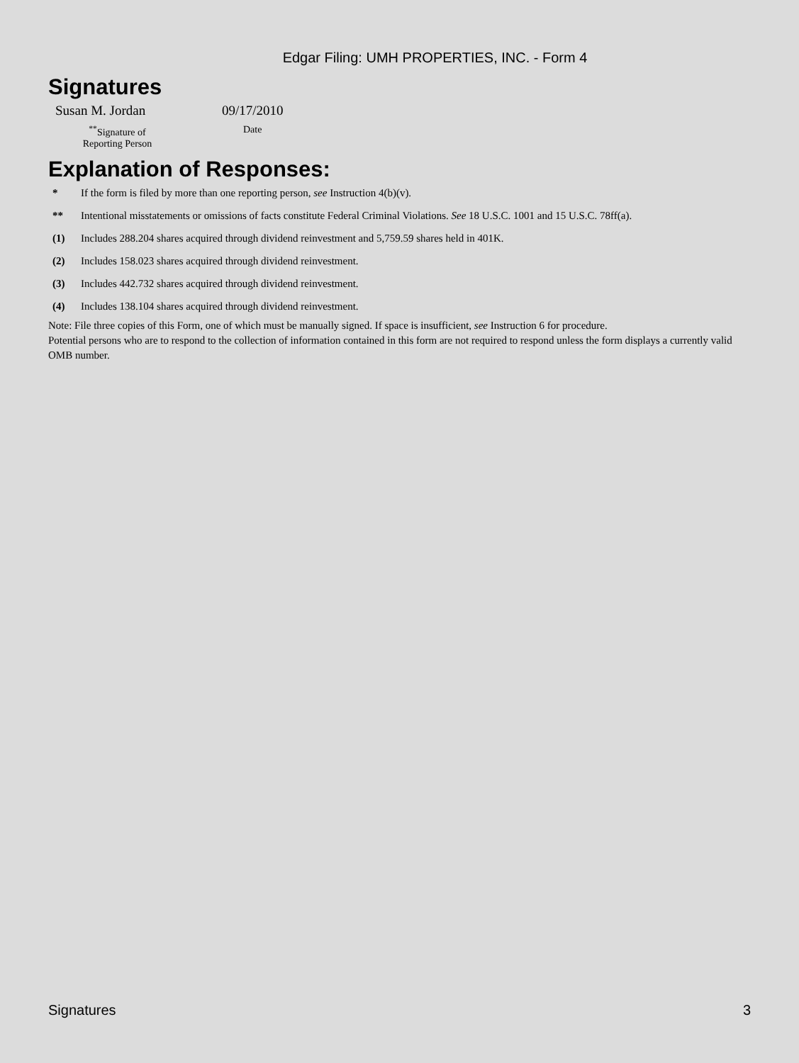Edgar Filing: UMH PROPERTIES, INC. - Form 4
Signatures
| Susan M. Jordan | 09/17/2010 |
| <sup>**</sup> Signature of Reporting Person | Date |
Explanation of Responses:
| * | If the form is filed by more than one reporting person, see Instruction 4(b)(v). |
| ** | Intentional misstatements or omissions of facts constitute Federal Criminal Violations. See 18 U.S.C. 1001 and 15 U.S.C. 78ff(a). |
| (1) | Includes 288.204 shares acquired through dividend reinvestment and 5,759.59 shares held in 401K. |
| (2) | Includes 158.023 shares acquired through dividend reinvestment. |
| (3) | Includes 442.732 shares acquired through dividend reinvestment. |
| (4) | Includes 138.104 shares acquired through dividend reinvestment. |
Note: File three copies of this Form, one of which must be manually signed. If space is insufficient, see Instruction 6 for procedure.
Potential persons who are to respond to the collection of information contained in this form are not required to respond unless the form displays a currently valid OMB number.
Signatures 3